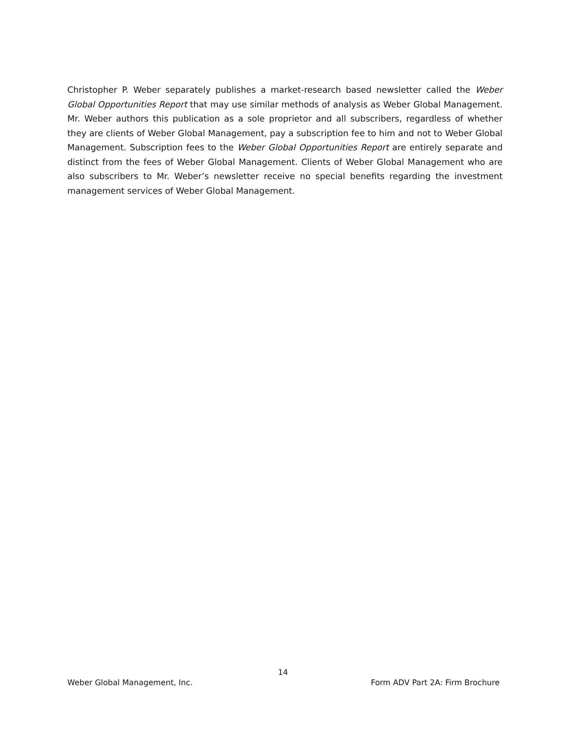Christopher P. Weber separately publishes a market-research based newsletter called the Weber Global Opportunities Report that may use similar methods of analysis as Weber Global Management. Mr. Weber authors this publication as a sole proprietor and all subscribers, regardless of whether they are clients of Weber Global Management, pay a subscription fee to him and not to Weber Global Management. Subscription fees to the Weber Global Opportunities Report are entirely separate and distinct from the fees of Weber Global Management. Clients of Weber Global Management who are also subscribers to Mr. Weber’s newsletter receive no special benefits regarding the investment management services of Weber Global Management.
14
Weber Global Management, Inc. Form ADV Part 2A: Firm Brochure